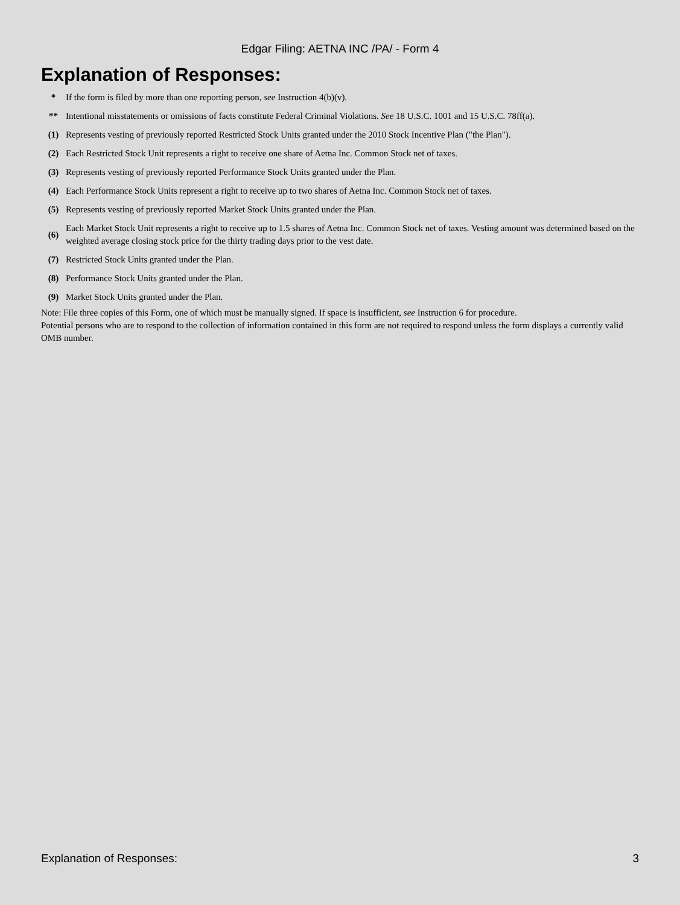Edgar Filing: AETNA INC /PA/ - Form 4
Explanation of Responses:
| * | If the form is filed by more than one reporting person, see Instruction 4(b)(v). |
| ** | Intentional misstatements or omissions of facts constitute Federal Criminal Violations. See 18 U.S.C. 1001 and 15 U.S.C. 78ff(a). |
| (1) | Represents vesting of previously reported Restricted Stock Units granted under the 2010 Stock Incentive Plan ("the Plan"). |
| (2) | Each Restricted Stock Unit represents a right to receive one share of Aetna Inc. Common Stock net of taxes. |
| (3) | Represents vesting of previously reported Performance Stock Units granted under the Plan. |
| (4) | Each Performance Stock Units represent a right to receive up to two shares of Aetna Inc. Common Stock net of taxes. |
| (5) | Represents vesting of previously reported Market Stock Units granted under the Plan. |
| (6) | Each Market Stock Unit represents a right to receive up to 1.5 shares of Aetna Inc. Common Stock net of taxes. Vesting amount was determined based on the weighted average closing stock price for the thirty trading days prior to the vest date. |
| (7) | Restricted Stock Units granted under the Plan. |
| (8) | Performance Stock Units granted under the Plan. |
| (9) | Market Stock Units granted under the Plan. |
Note: File three copies of this Form, one of which must be manually signed. If space is insufficient, see Instruction 6 for procedure.
Potential persons who are to respond to the collection of information contained in this form are not required to respond unless the form displays a currently valid OMB number.
Explanation of Responses: 3